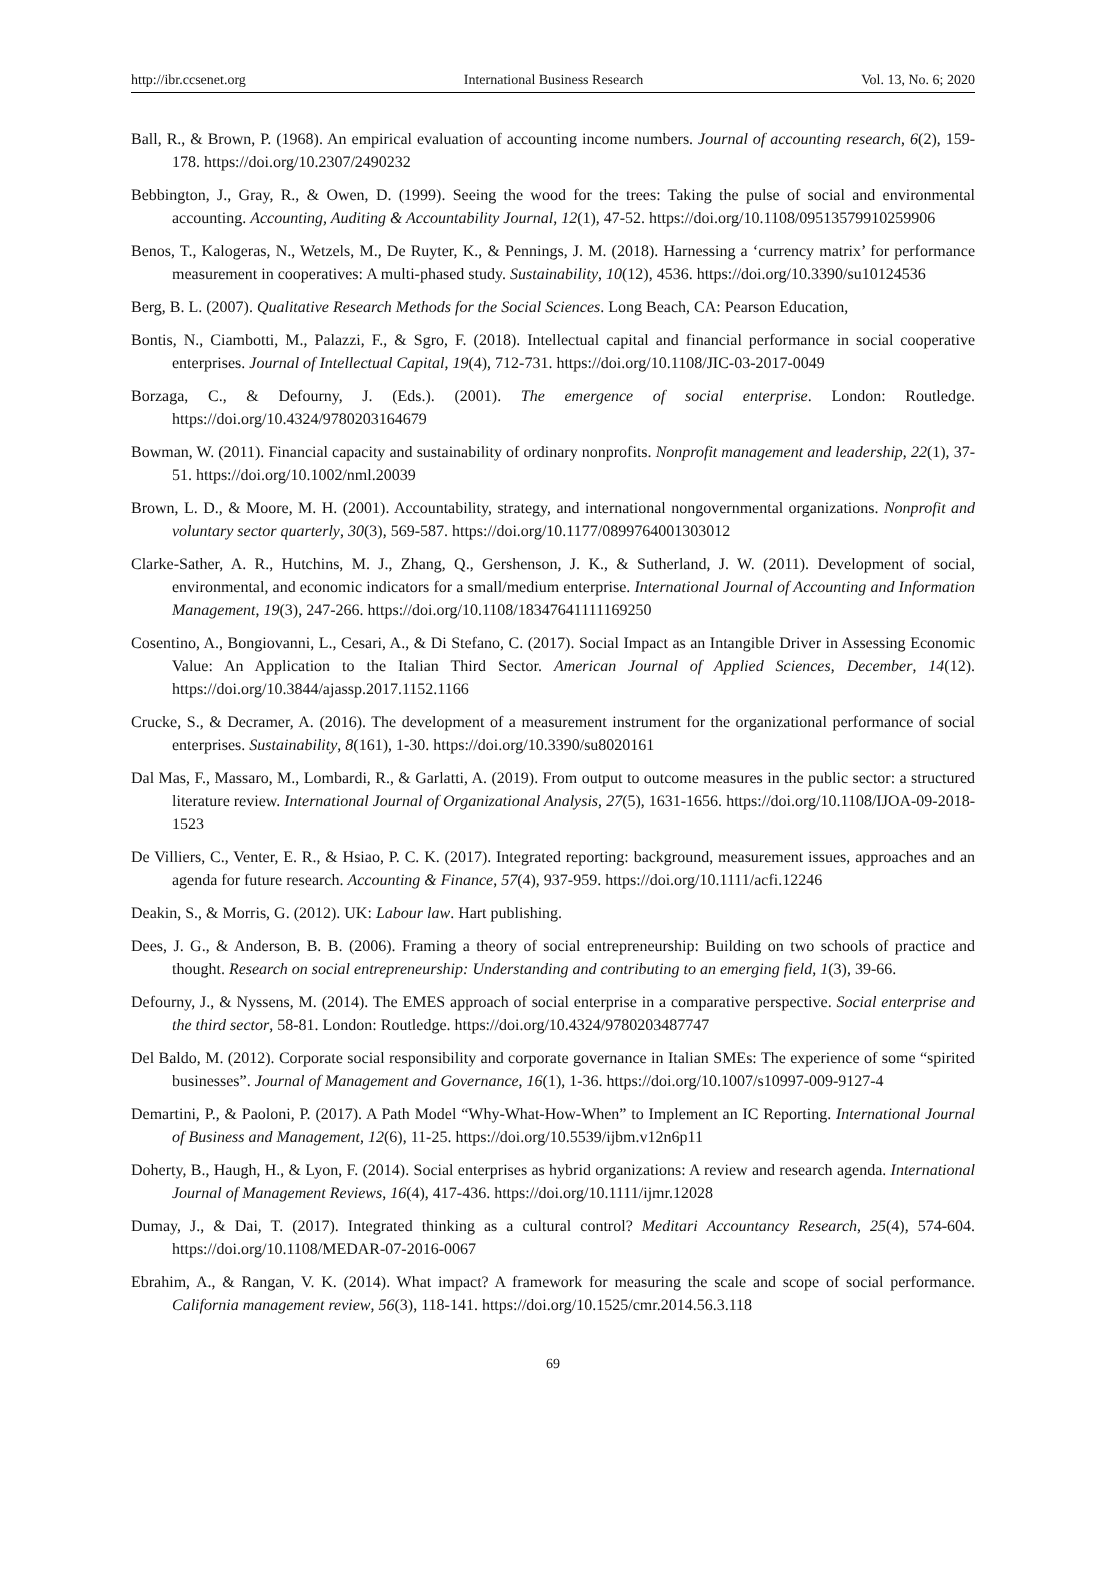http://ibr.ccsenet.org International Business Research Vol. 13, No. 6; 2020
Ball, R., & Brown, P. (1968). An empirical evaluation of accounting income numbers. Journal of accounting research, 6(2), 159-178. https://doi.org/10.2307/2490232
Bebbington, J., Gray, R., & Owen, D. (1999). Seeing the wood for the trees: Taking the pulse of social and environmental accounting. Accounting, Auditing & Accountability Journal, 12(1), 47-52. https://doi.org/10.1108/09513579910259906
Benos, T., Kalogeras, N., Wetzels, M., De Ruyter, K., & Pennings, J. M. (2018). Harnessing a ‘currency matrix’ for performance measurement in cooperatives: A multi-phased study. Sustainability, 10(12), 4536. https://doi.org/10.3390/su10124536
Berg, B. L. (2007). Qualitative Research Methods for the Social Sciences. Long Beach, CA: Pearson Education,
Bontis, N., Ciambotti, M., Palazzi, F., & Sgro, F. (2018). Intellectual capital and financial performance in social cooperative enterprises. Journal of Intellectual Capital, 19(4), 712-731. https://doi.org/10.1108/JIC-03-2017-0049
Borzaga, C., & Defourny, J. (Eds.). (2001). The emergence of social enterprise. London: Routledge. https://doi.org/10.4324/9780203164679
Bowman, W. (2011). Financial capacity and sustainability of ordinary nonprofits. Nonprofit management and leadership, 22(1), 37-51. https://doi.org/10.1002/nml.20039
Brown, L. D., & Moore, M. H. (2001). Accountability, strategy, and international nongovernmental organizations. Nonprofit and voluntary sector quarterly, 30(3), 569-587. https://doi.org/10.1177/0899764001303012
Clarke-Sather, A. R., Hutchins, M. J., Zhang, Q., Gershenson, J. K., & Sutherland, J. W. (2011). Development of social, environmental, and economic indicators for a small/medium enterprise. International Journal of Accounting and Information Management, 19(3), 247-266. https://doi.org/10.1108/18347641111169250
Cosentino, A., Bongiovanni, L., Cesari, A., & Di Stefano, C. (2017). Social Impact as an Intangible Driver in Assessing Economic Value: An Application to the Italian Third Sector. American Journal of Applied Sciences, December, 14(12). https://doi.org/10.3844/ajassp.2017.1152.1166
Crucke, S., & Decramer, A. (2016). The development of a measurement instrument for the organizational performance of social enterprises. Sustainability, 8(161), 1-30. https://doi.org/10.3390/su8020161
Dal Mas, F., Massaro, M., Lombardi, R., & Garlatti, A. (2019). From output to outcome measures in the public sector: a structured literature review. International Journal of Organizational Analysis, 27(5), 1631-1656. https://doi.org/10.1108/IJOA-09-2018-1523
De Villiers, C., Venter, E. R., & Hsiao, P. C. K. (2017). Integrated reporting: background, measurement issues, approaches and an agenda for future research. Accounting & Finance, 57(4), 937-959. https://doi.org/10.1111/acfi.12246
Deakin, S., & Morris, G. (2012). UK: Labour law. Hart publishing.
Dees, J. G., & Anderson, B. B. (2006). Framing a theory of social entrepreneurship: Building on two schools of practice and thought. Research on social entrepreneurship: Understanding and contributing to an emerging field, 1(3), 39-66.
Defourny, J., & Nyssens, M. (2014). The EMES approach of social enterprise in a comparative perspective. Social enterprise and the third sector, 58-81. London: Routledge. https://doi.org/10.4324/9780203487747
Del Baldo, M. (2012). Corporate social responsibility and corporate governance in Italian SMEs: The experience of some “spirited businesses”. Journal of Management and Governance, 16(1), 1-36. https://doi.org/10.1007/s10997-009-9127-4
Demartini, P., & Paoloni, P. (2017). A Path Model “Why-What-How-When” to Implement an IC Reporting. International Journal of Business and Management, 12(6), 11-25. https://doi.org/10.5539/ijbm.v12n6p11
Doherty, B., Haugh, H., & Lyon, F. (2014). Social enterprises as hybrid organizations: A review and research agenda. International Journal of Management Reviews, 16(4), 417-436. https://doi.org/10.1111/ijmr.12028
Dumay, J., & Dai, T. (2017). Integrated thinking as a cultural control? Meditari Accountancy Research, 25(4), 574-604. https://doi.org/10.1108/MEDAR-07-2016-0067
Ebrahim, A., & Rangan, V. K. (2014). What impact? A framework for measuring the scale and scope of social performance. California management review, 56(3), 118-141. https://doi.org/10.1525/cmr.2014.56.3.118
69